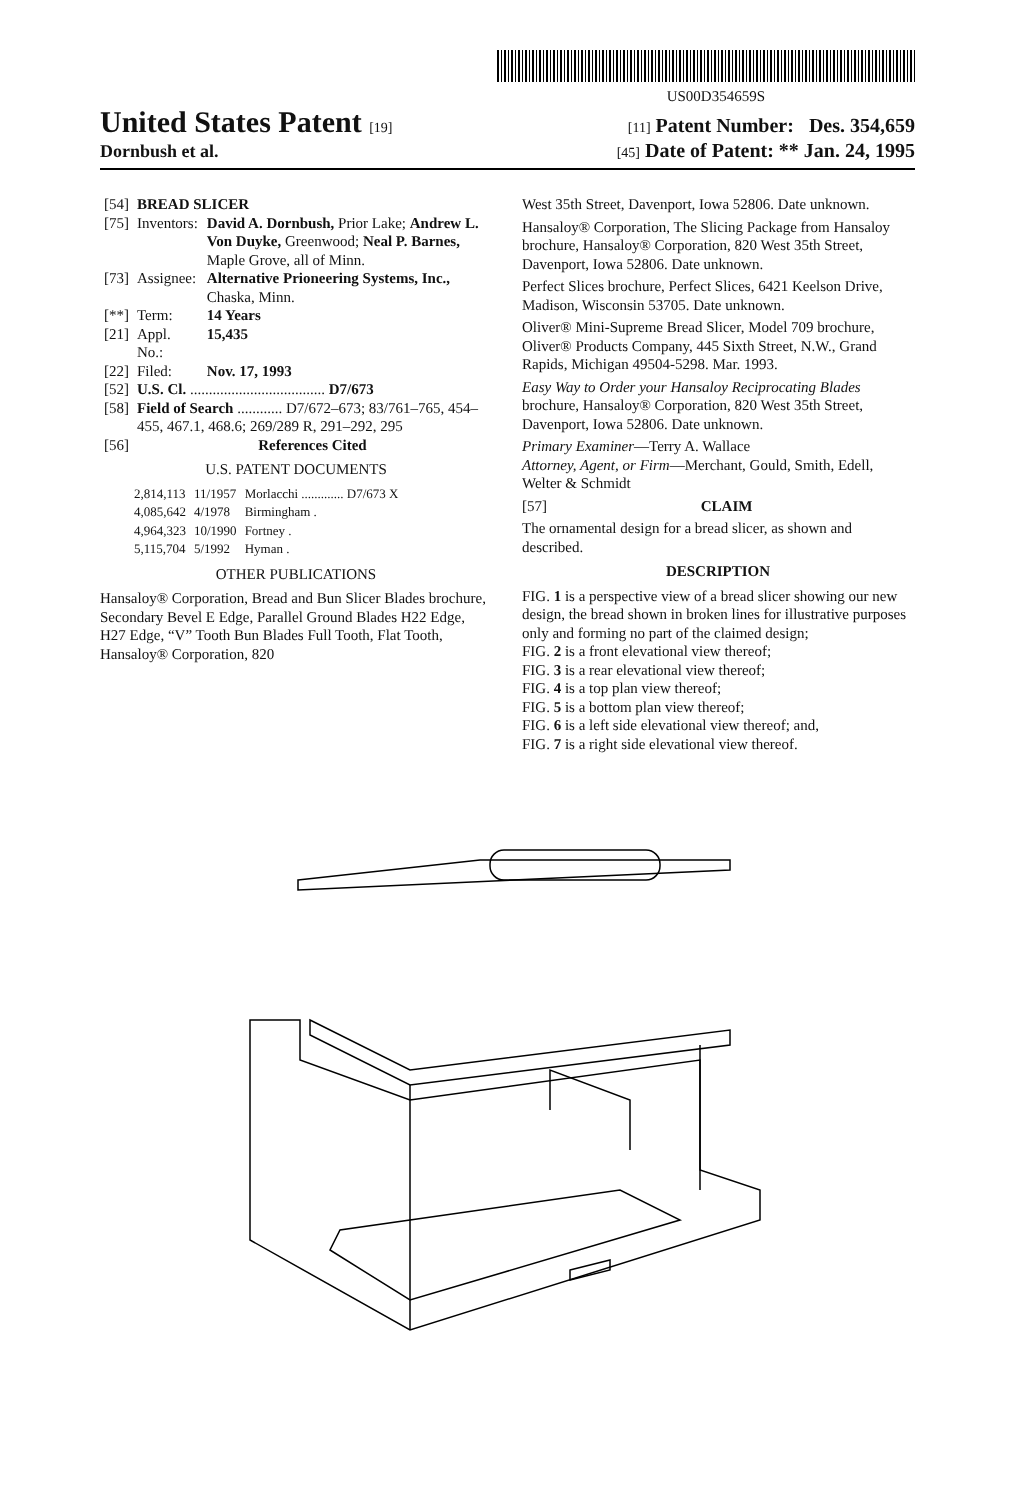US00D354659S
United States Patent [19] [11] Patent Number: Des. 354,659
Dornbush et al. [45] Date of Patent: ** Jan. 24, 1995
| [54] | BREAD SLICER | |
| [75] | Inventors: | David A. Dornbush, Prior Lake; Andrew L. Von Duyke, Greenwood; Neal P. Barnes, Maple Grove, all of Minn. |
| [73] | Assignee: | Alternative Prioneering Systems, Inc., Chaska, Minn. |
| [**] | Term: | 14 Years |
| [21] | Appl. No.: | 15,435 |
| [22] | Filed: | Nov. 17, 1993 |
| [52] | U.S. Cl. .................................... D7/673 | |
| [58] | Field of Search ............ D7/672–673; 83/761–765, 454–455, 467.1, 468.6; 269/289 R, 291–292, 295 | |
| [56] | References Cited | |
U.S. PATENT DOCUMENTS
| 2,814,113 | 11/1957 | Morlacchi ............. D7/673 X |
| 4,085,642 | 4/1978 | Birmingham . |
| 4,964,323 | 10/1990 | Fortney . |
| 5,115,704 | 5/1992 | Hyman . |
OTHER PUBLICATIONS
Hansaloy® Corporation, Bread and Bun Slicer Blades brochure, Secondary Bevel E Edge, Parallel Ground Blades H22 Edge, H27 Edge, “V” Tooth Bun Blades Full Tooth, Flat Tooth, Hansaloy® Corporation, 820
West 35th Street, Davenport, Iowa 52806. Date unknown.
Hansaloy® Corporation, The Slicing Package from Hansaloy brochure, Hansaloy® Corporation, 820 West 35th Street, Davenport, Iowa 52806. Date unknown.
Perfect Slices brochure, Perfect Slices, 6421 Keelson Drive, Madison, Wisconsin 53705. Date unknown.
Oliver® Mini-Supreme Bread Slicer, Model 709 brochure, Oliver® Products Company, 445 Sixth Street, N.W., Grand Rapids, Michigan 49504-5298. Mar. 1993.
Easy Way to Order your Hansaloy Reciprocating Blades brochure, Hansaloy® Corporation, 820 West 35th Street, Davenport, Iowa 52806. Date unknown.
Primary Examiner—Terry A. Wallace
Attorney, Agent, or Firm—Merchant, Gould, Smith, Edell, Welter & Schmidt
[57] CLAIM
The ornamental design for a bread slicer, as shown and described.
DESCRIPTION
FIG. 1 is a perspective view of a bread slicer showing our new design, the bread shown in broken lines for illustrative purposes only and forming no part of the claimed design;
FIG. 2 is a front elevational view thereof;
FIG. 3 is a rear elevational view thereof;
FIG. 4 is a top plan view thereof;
FIG. 5 is a bottom plan view thereof;
FIG. 6 is a left side elevational view thereof; and,
FIG. 7 is a right side elevational view thereof.